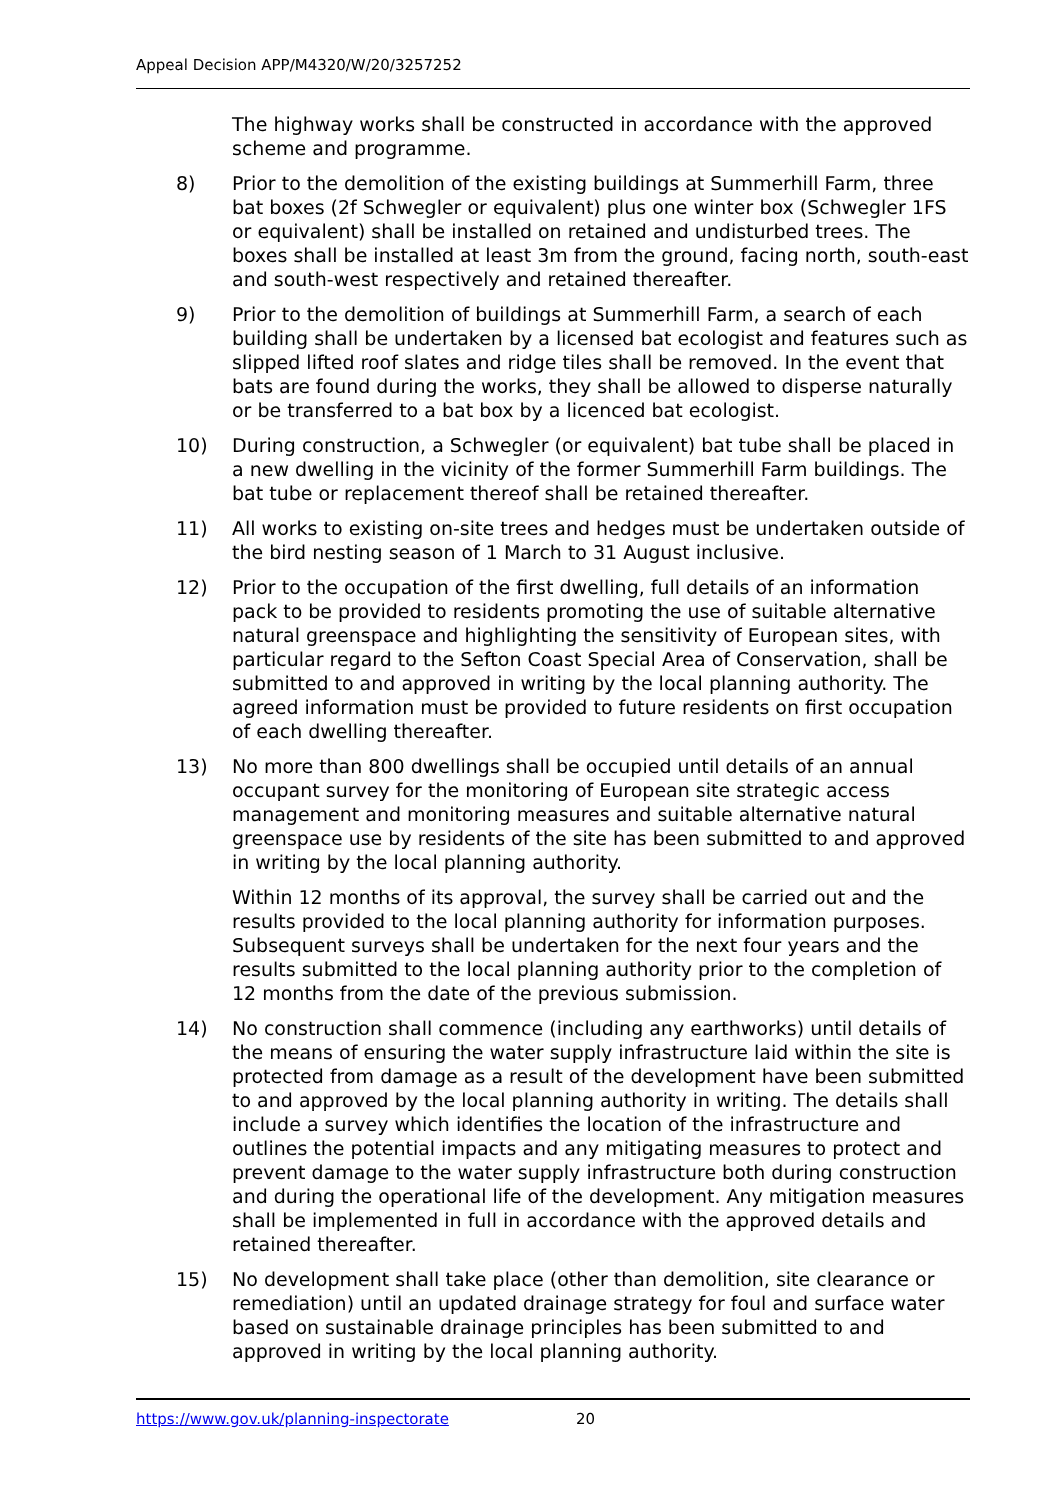Appeal Decision APP/M4320/W/20/3257252
The highway works shall be constructed in accordance with the approved scheme and programme.
8) Prior to the demolition of the existing buildings at Summerhill Farm, three bat boxes (2f Schwegler or equivalent) plus one winter box (Schwegler 1FS or equivalent) shall be installed on retained and undisturbed trees. The boxes shall be installed at least 3m from the ground, facing north, south-east and south-west respectively and retained thereafter.
9) Prior to the demolition of buildings at Summerhill Farm, a search of each building shall be undertaken by a licensed bat ecologist and features such as slipped lifted roof slates and ridge tiles shall be removed. In the event that bats are found during the works, they shall be allowed to disperse naturally or be transferred to a bat box by a licenced bat ecologist.
10) During construction, a Schwegler (or equivalent) bat tube shall be placed in a new dwelling in the vicinity of the former Summerhill Farm buildings. The bat tube or replacement thereof shall be retained thereafter.
11) All works to existing on-site trees and hedges must be undertaken outside of the bird nesting season of 1 March to 31 August inclusive.
12) Prior to the occupation of the first dwelling, full details of an information pack to be provided to residents promoting the use of suitable alternative natural greenspace and highlighting the sensitivity of European sites, with particular regard to the Sefton Coast Special Area of Conservation, shall be submitted to and approved in writing by the local planning authority. The agreed information must be provided to future residents on first occupation of each dwelling thereafter.
13) No more than 800 dwellings shall be occupied until details of an annual occupant survey for the monitoring of European site strategic access management and monitoring measures and suitable alternative natural greenspace use by residents of the site has been submitted to and approved in writing by the local planning authority.
Within 12 months of its approval, the survey shall be carried out and the results provided to the local planning authority for information purposes. Subsequent surveys shall be undertaken for the next four years and the results submitted to the local planning authority prior to the completion of 12 months from the date of the previous submission.
14) No construction shall commence (including any earthworks) until details of the means of ensuring the water supply infrastructure laid within the site is protected from damage as a result of the development have been submitted to and approved by the local planning authority in writing. The details shall include a survey which identifies the location of the infrastructure and outlines the potential impacts and any mitigating measures to protect and prevent damage to the water supply infrastructure both during construction and during the operational life of the development. Any mitigation measures shall be implemented in full in accordance with the approved details and retained thereafter.
15) No development shall take place (other than demolition, site clearance or remediation) until an updated drainage strategy for foul and surface water based on sustainable drainage principles has been submitted to and approved in writing by the local planning authority.
https://www.gov.uk/planning-inspectorate 20